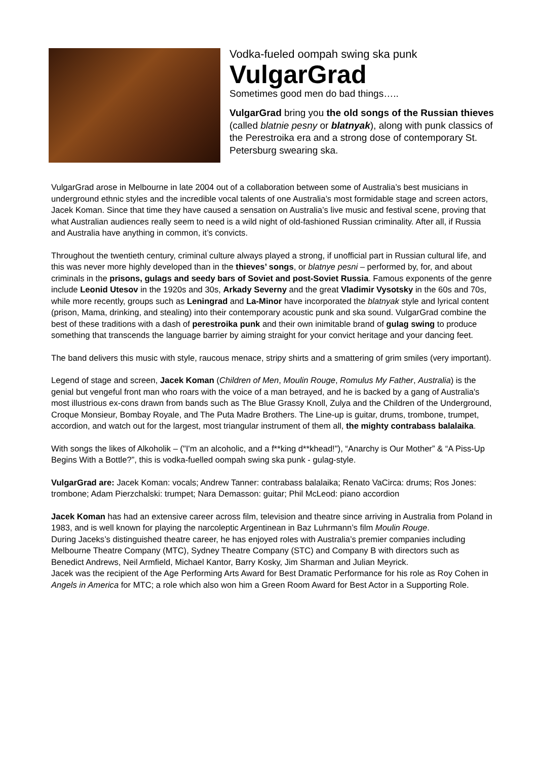Vodka-fueled oompah swing ska punk
VulgarGrad
Sometimes good men do bad things…..
VulgarGrad bring you the old songs of the Russian thieves (called blatnie pesny or blatnyak), along with punk classics of the Perestroika era and a strong dose of contemporary St. Petersburg swearing ska.
VulgarGrad arose in Melbourne in late 2004 out of a collaboration between some of Australia’s best musicians in underground ethnic styles and the incredible vocal talents of one Australia’s most formidable stage and screen actors, Jacek Koman. Since that time they have caused a sensation on Australia’s live music and festival scene, proving that what Australian audiences really seem to need is a wild night of old-fashioned Russian criminality. After all, if Russia and Australia have anything in common, it’s convicts.
Throughout the twentieth century, criminal culture always played a strong, if unofficial part in Russian cultural life, and this was never more highly developed than in the thieves’ songs, or blatnye pesni – performed by, for, and about criminals in the prisons, gulags and seedy bars of Soviet and post-Soviet Russia. Famous exponents of the genre include Leonid Utesov in the 1920s and 30s, Arkady Severny and the great Vladimir Vysotsky in the 60s and 70s, while more recently, groups such as Leningrad and La-Minor have incorporated the blatnyak style and lyrical content (prison, Mama, drinking, and stealing) into their contemporary acoustic punk and ska sound. VulgarGrad combine the best of these traditions with a dash of perestroika punk and their own inimitable brand of gulag swing to produce something that transcends the language barrier by aiming straight for your convict heritage and your dancing feet.
The band delivers this music with style, raucous menace, stripy shirts and a smattering of grim smiles (very important).
Legend of stage and screen, Jacek Koman (Children of Men, Moulin Rouge, Romulus My Father, Australia) is the genial but vengeful front man who roars with the voice of a man betrayed, and he is backed by a gang of Australia's most illustrious ex-cons drawn from bands such as The Blue Grassy Knoll, Zulya and the Children of the Underground, Croque Monsieur, Bombay Royale, and The Puta Madre Brothers. The Line-up is guitar, drums, trombone, trumpet, accordion, and watch out for the largest, most triangular instrument of them all, the mighty contrabass balalaika.
With songs the likes of Alkoholik – ("I'm an alcoholic, and a f**king d**khead!"), “Anarchy is Our Mother” & “A Piss-Up Begins With a Bottle?”, this is vodka-fuelled oompah swing ska punk - gulag-style.
VulgarGrad are: Jacek Koman: vocals; Andrew Tanner: contrabass balalaika; Renato VaCirca: drums; Ros Jones: trombone; Adam Pierzchalski: trumpet; Nara Demasson: guitar; Phil McLeod: piano accordion
Jacek Koman has had an extensive career across film, television and theatre since arriving in Australia from Poland in 1983, and is well known for playing the narcoleptic Argentinean in Baz Luhrmann’s film Moulin Rouge.
During Jaceks’s distinguished theatre career, he has enjoyed roles with Australia’s premier companies including Melbourne Theatre Company (MTC), Sydney Theatre Company (STC) and Company B with directors such as Benedict Andrews, Neil Armfield, Michael Kantor, Barry Kosky, Jim Sharman and Julian Meyrick.
Jacek was the recipient of the Age Performing Arts Award for Best Dramatic Performance for his role as Roy Cohen in Angels in America for MTC; a role which also won him a Green Room Award for Best Actor in a Supporting Role.